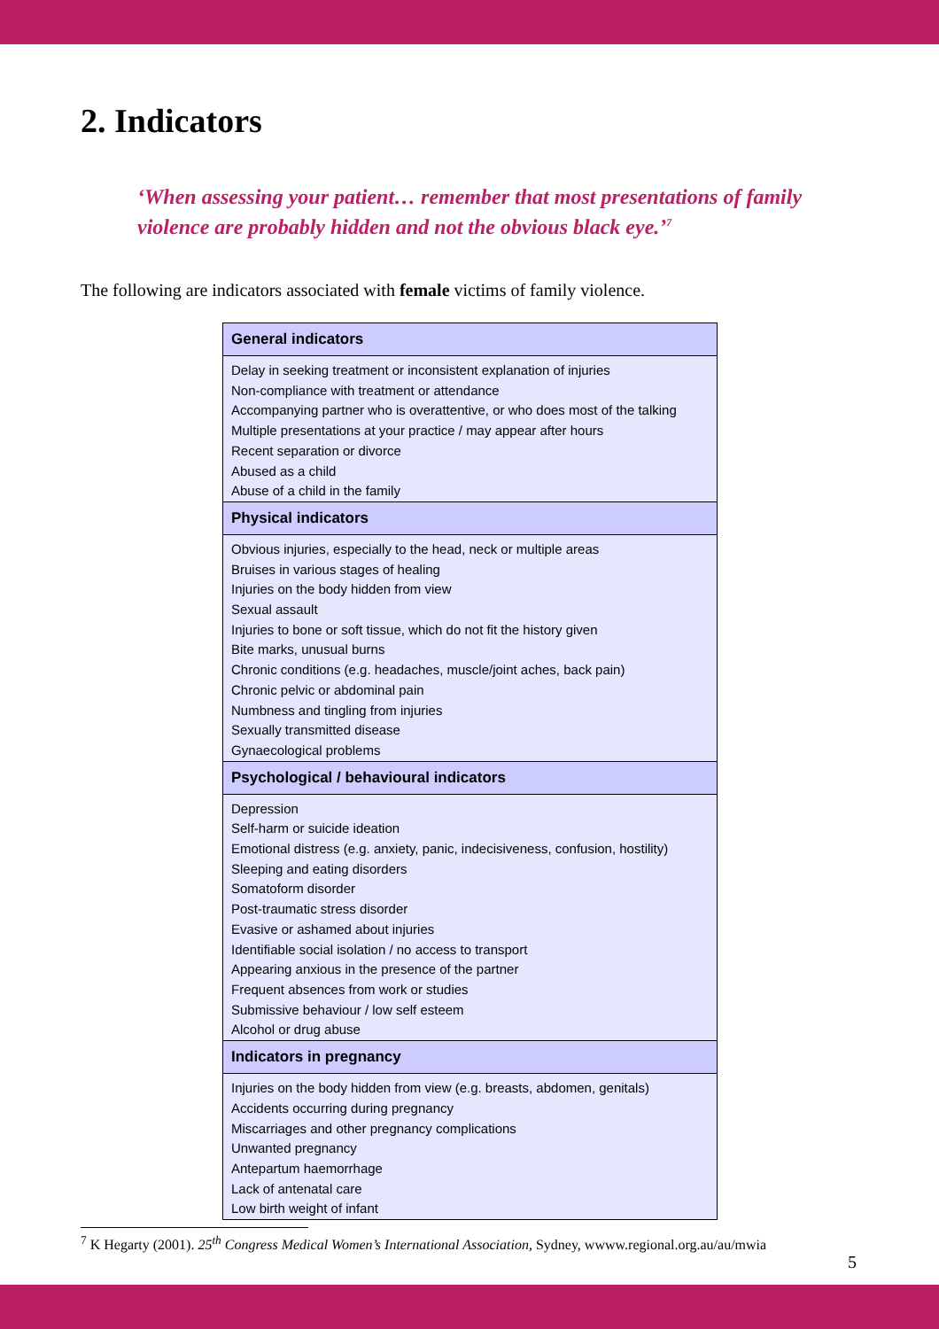2. Indicators
‘When assessing your patient… remember that most presentations of family violence are probably hidden and not the obvious black eye.’<sup>7</sup>
The following are indicators associated with female victims of family violence.
| General indicators |
| --- |
| Delay in seeking treatment or inconsistent explanation of injuries Non-compliance with treatment or attendance Accompanying partner who is overattentive, or who does most of the talking Multiple presentations at your practice / may appear after hours Recent separation or divorce Abused as a child Abuse of a child in the family |
| Physical indicators |
| Obvious injuries, especially to the head, neck or multiple areas Bruises in various stages of healing Injuries on the body hidden from view Sexual assault Injuries to bone or soft tissue, which do not fit the history given Bite marks, unusual burns Chronic conditions (e.g. headaches, muscle/joint aches, back pain) Chronic pelvic or abdominal pain Numbness and tingling from injuries Sexually transmitted disease Gynaecological problems |
| Psychological / behavioural indicators |
| Depression Self-harm or suicide ideation Emotional distress (e.g. anxiety, panic, indecisiveness, confusion, hostility) Sleeping and eating disorders Somatoform disorder Post-traumatic stress disorder Evasive or ashamed about injuries Identifiable social isolation / no access to transport Appearing anxious in the presence of the partner Frequent absences from work or studies Submissive behaviour / low self esteem Alcohol or drug abuse |
| Indicators in pregnancy |
| Injuries on the body hidden from view (e.g. breasts, abdomen, genitals) Accidents occurring during pregnancy Miscarriages and other pregnancy complications Unwanted pregnancy Antepartum haemorrhage Lack of antenatal care Low birth weight of infant |
<sup>7</sup> K Hegarty (2001). 25<sup>th</sup> Congress Medical Women’s International Association, Sydney, wwww.regional.org.au/au/mwia
5